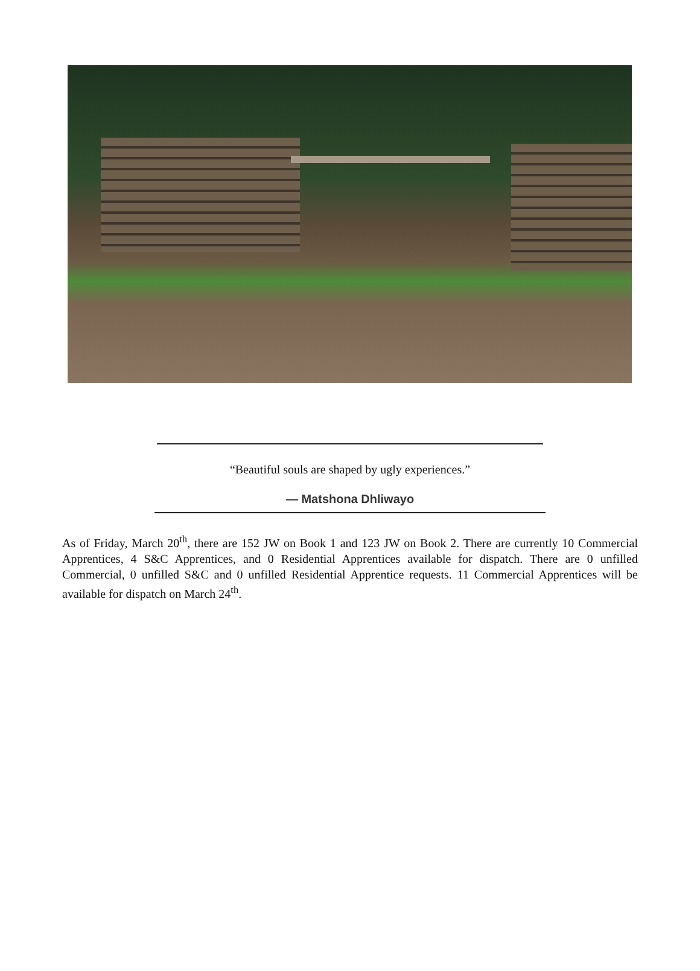“Beautiful souls are shaped by ugly experiences.”
— Matshona Dhliwayo
As of Friday, March 20<sup>th</sup>, there are 152 JW on Book 1 and 123 JW on Book 2. There are currently 10 Commercial Apprentices, 4 S&C Apprentices, and 0 Residential Apprentices available for dispatch. There are 0 unfilled Commercial, 0 unfilled S&C and 0 unfilled Residential Apprentice requests. 11 Commercial Apprentices will be available for dispatch on March 24<sup>th</sup>.